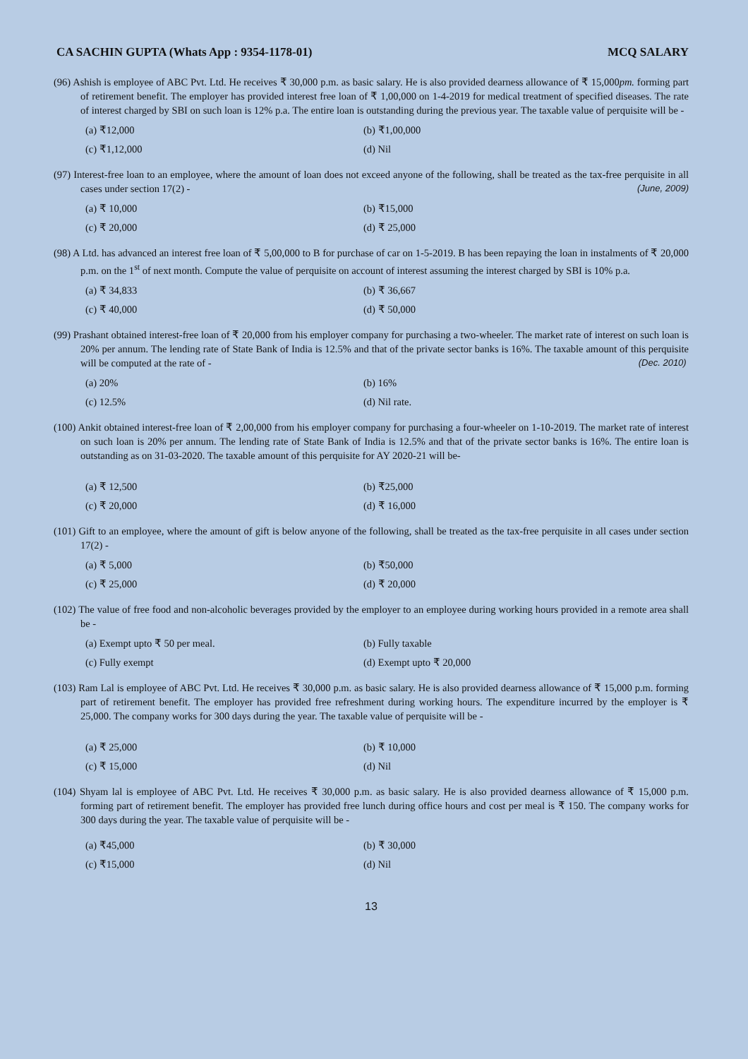CA SACHIN GUPTA (Whats App : 9354-1178-01) MCQ SALARY
(96) Ashish is employee of ABC Pvt. Ltd. He receives ₹ 30,000 p.m. as basic salary. He is also provided dearness allowance of ₹ 15,000pm. forming part of retirement benefit. The employer has provided interest free loan of ₹ 1,00,000 on 1-4-2019 for medical treatment of specified diseases. The rate of interest charged by SBI on such loan is 12% p.a. The entire loan is outstanding during the previous year. The taxable value of perquisite will be -
(a) ₹12,000 (b) ₹1,00,000 (c) ₹1,12,000 (d) Nil
(97) Interest-free loan to an employee, where the amount of loan does not exceed anyone of the following, shall be treated as the tax-free perquisite in all cases under section 17(2) - (June, 2009)
(a) ₹ 10,000 (b) ₹15,000 (c) ₹ 20,000 (d) ₹ 25,000
(98) A Ltd. has advanced an interest free loan of ₹ 5,00,000 to B for purchase of car on 1-5-2019. B has been repaying the loan in instalments of ₹ 20,000 p.m. on the 1<sup>st</sup> of next month. Compute the value of perquisite on account of interest assuming the interest charged by SBI is 10% p.a.
(a) ₹ 34,833 (b) ₹ 36,667 (c) ₹ 40,000 (d) ₹ 50,000
(99) Prashant obtained interest-free loan of ₹ 20,000 from his employer company for purchasing a two-wheeler. The market rate of interest on such loan is 20% per annum. The lending rate of State Bank of India is 12.5% and that of the private sector banks is 16%. The taxable amount of this perquisite will be computed at the rate of - (Dec. 2010)
(a) 20% (b) 16% (c) 12.5% (d) Nil rate.
(100) Ankit obtained interest-free loan of ₹ 2,00,000 from his employer company for purchasing a four-wheeler on 1-10-2019. The market rate of interest on such loan is 20% per annum. The lending rate of State Bank of India is 12.5% and that of the private sector banks is 16%. The entire loan is outstanding as on 31-03-2020. The taxable amount of this perquisite for AY 2020-21 will be-
(a) ₹ 12,500 (b) ₹25,000 (c) ₹ 20,000 (d) ₹ 16,000
(101) Gift to an employee, where the amount of gift is below anyone of the following, shall be treated as the tax-free perquisite in all cases under section 17(2) -
(a) ₹ 5,000 (b) ₹50,000 (c) ₹ 25,000 (d) ₹ 20,000
(102) The value of free food and non-alcoholic beverages provided by the employer to an employee during working hours provided in a remote area shall be -
(a) Exempt upto ₹ 50 per meal. (b) Fully taxable (c) Fully exempt (d) Exempt upto ₹ 20,000
(103) Ram Lal is employee of ABC Pvt. Ltd. He receives ₹ 30,000 p.m. as basic salary. He is also provided dearness allowance of ₹ 15,000 p.m. forming part of retirement benefit. The employer has provided free refreshment during working hours. The expenditure incurred by the employer is ₹ 25,000. The company works for 300 days during the year. The taxable value of perquisite will be -
(a) ₹ 25,000 (b) ₹ 10,000 (c) ₹ 15,000 (d) Nil
(104) Shyam lal is employee of ABC Pvt. Ltd. He receives ₹ 30,000 p.m. as basic salary. He is also provided dearness allowance of ₹ 15,000 p.m. forming part of retirement benefit. The employer has provided free lunch during office hours and cost per meal is ₹ 150. The company works for 300 days during the year. The taxable value of perquisite will be -
(a) ₹45,000 (b) ₹ 30,000 (c) ₹15,000 (d) Nil
13